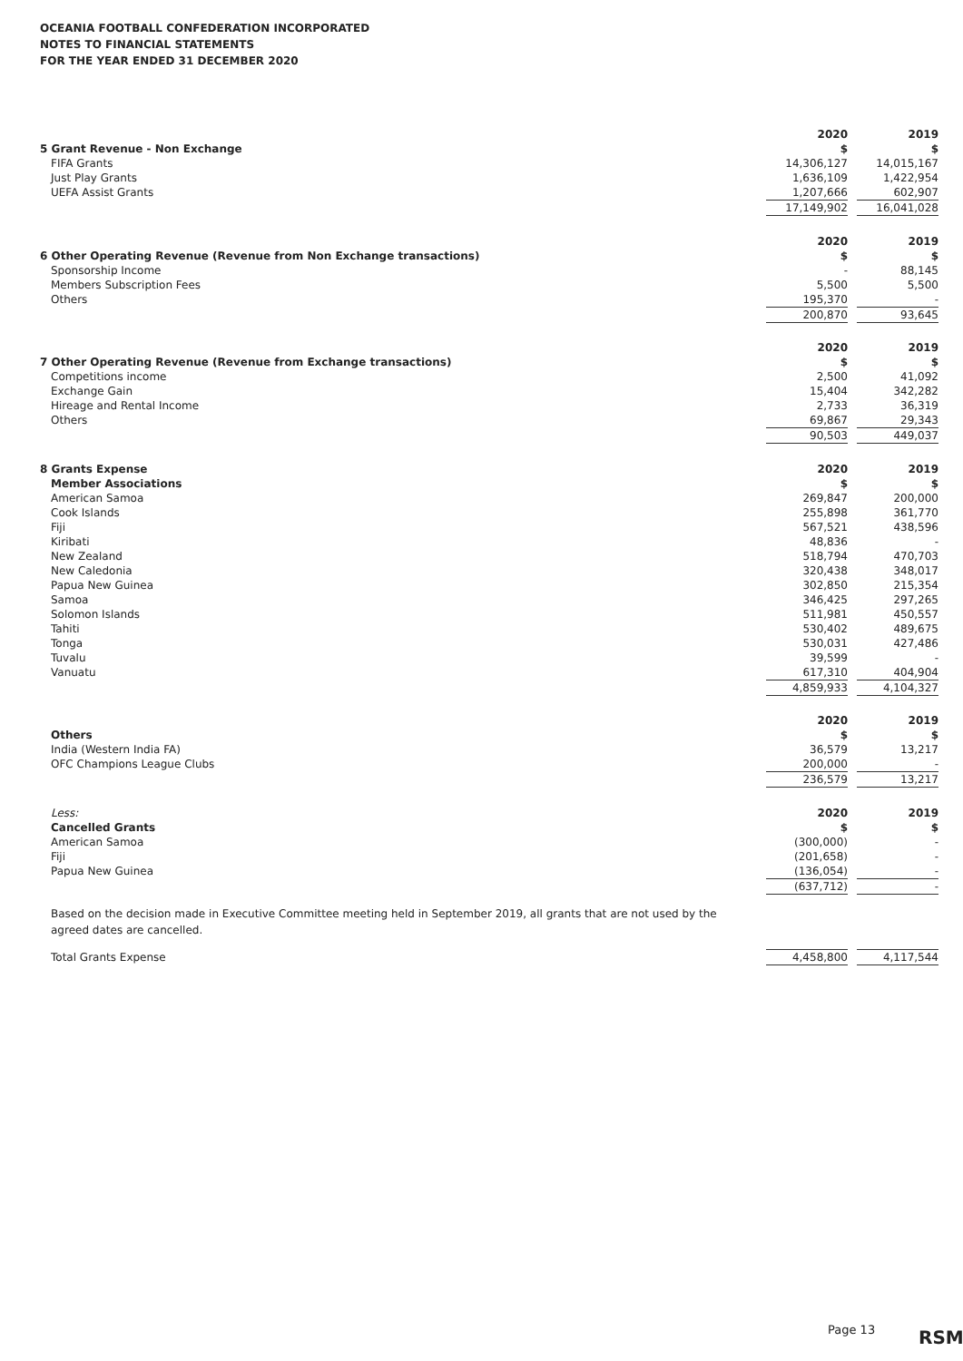OCEANIA FOOTBALL CONFEDERATION INCORPORATED
NOTES TO FINANCIAL STATEMENTS
FOR THE YEAR ENDED 31 DECEMBER 2020
| | 2020 | | 2019 |
| 5 Grant Revenue - Non Exchange | $ | | $ |
| FIFA Grants | 14,306,127 | | 14,015,167 |
| Just Play Grants | 1,636,109 | | 1,422,954 |
| UEFA Assist Grants | 1,207,666 | | 602,907 |
| | 17,149,902 | | 16,041,028 |
| | 2020 | | 2019 |
| 6 Other Operating Revenue (Revenue from Non Exchange transactions) | $ | | $ |
| Sponsorship Income | - | | 88,145 |
| Members Subscription Fees | 5,500 | | 5,500 |
| Others | 195,370 | | - |
| | 200,870 | | 93,645 |
| | 2020 | | 2019 |
| 7 Other Operating Revenue (Revenue from Exchange transactions) | $ | | $ |
| Competitions income | 2,500 | | 41,092 |
| Exchange Gain | 15,404 | | 342,282 |
| Hireage and Rental Income | 2,733 | | 36,319 |
| Others | 69,867 | | 29,343 |
| | 90,503 | | 449,037 |
| 8 Grants Expense | 2020 | | 2019 |
| Member Associations | $ | | $ |
| American Samoa | 269,847 | | 200,000 |
| Cook Islands | 255,898 | | 361,770 |
| Fiji | 567,521 | | 438,596 |
| Kiribati | 48,836 | | - |
| New Zealand | 518,794 | | 470,703 |
| New Caledonia | 320,438 | | 348,017 |
| Papua New Guinea | 302,850 | | 215,354 |
| Samoa | 346,425 | | 297,265 |
| Solomon Islands | 511,981 | | 450,557 |
| Tahiti | 530,402 | | 489,675 |
| Tonga | 530,031 | | 427,486 |
| Tuvalu | 39,599 | | - |
| Vanuatu | 617,310 | | 404,904 |
| | 4,859,933 | | 4,104,327 |
| | 2020 | | 2019 |
| Others | $ | | $ |
| India (Western India FA) | 36,579 | | 13,217 |
| OFC Champions League Clubs | 200,000 | | - |
| | 236,579 | | 13,217 |
| Less: | 2020 | | 2019 |
| Cancelled Grants | $ | | $ |
| American Samoa | (300,000) | | - |
| Fiji | (201,658) | | - |
| Papua New Guinea | (136,054) | | - |
| | (637,712) | | - |
Based on the decision made in Executive Committee meeting held in September 2019, all grants that are not used by the agreed dates are cancelled.
| Total Grants Expense | 4,458,800 | | 4,117,544 |
Page 13 RSM